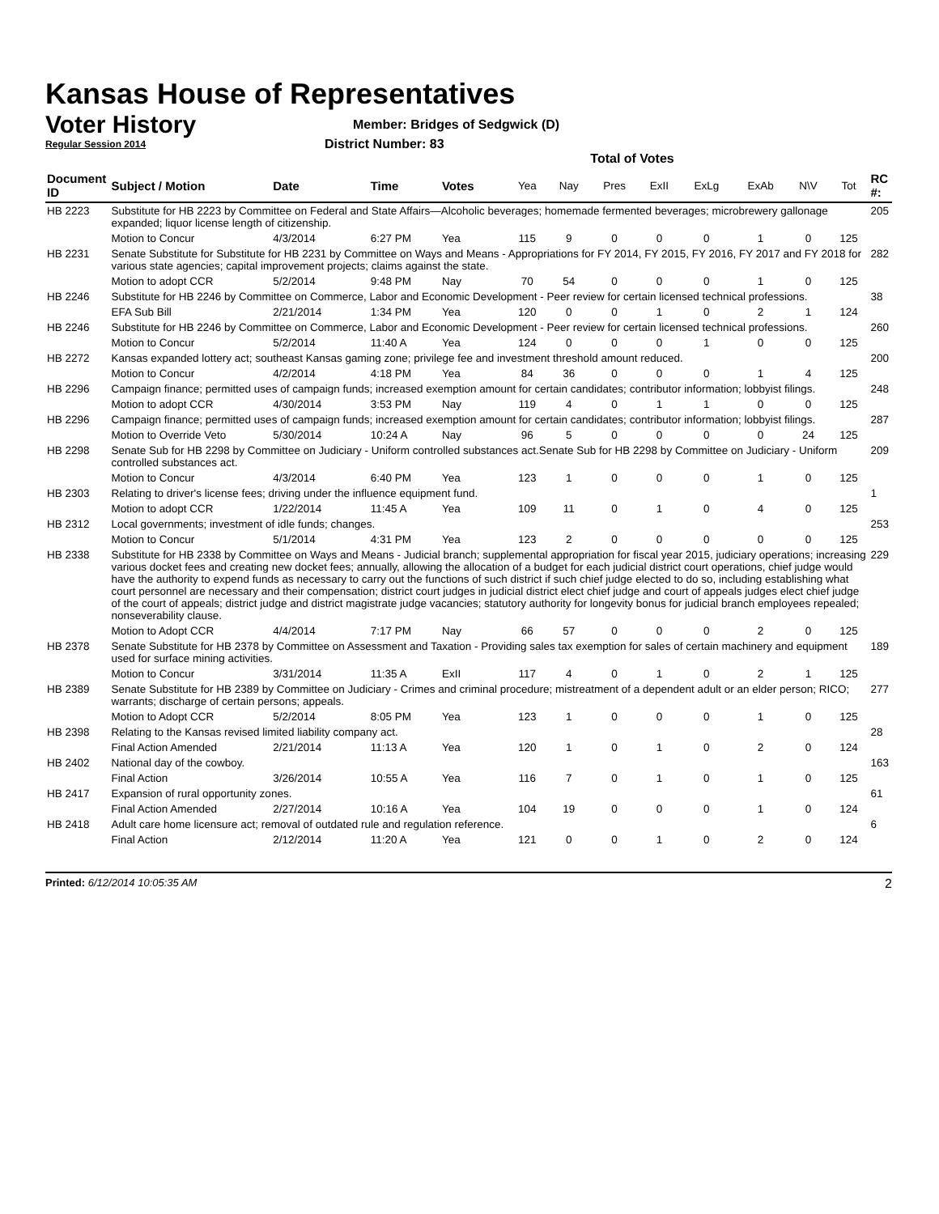Kansas House of Representatives
Voter History
Regular Session 2014
Member: Bridges of Sedgwick (D)
District Number: 83
Total of Votes
| Document ID | Subject / Motion | Date | Time | Votes | Yea | Nay | Pres | ExII | ExLg | ExAb | N\V | Tot | RC #: |
| --- | --- | --- | --- | --- | --- | --- | --- | --- | --- | --- | --- | --- | --- |
| HB 2223 | Substitute for HB 2223 by Committee on Federal and State Affairs—Alcoholic beverages; homemade fermented beverages; microbrewery gallonage expanded; liquor license length of citizenship. | | | | | | | | | | | | 205 |
| | Motion to Concur | 4/3/2014 | 6:27 PM | Yea | 115 | 9 | 0 | 0 | 0 | 1 | 0 | 125 | |
| HB 2231 | Senate Substitute for Substitute for HB 2231 by Committee on Ways and Means - Appropriations for FY 2014, FY 2015, FY 2016, FY 2017 and FY 2018 for various state agencies; capital improvement projects; claims against the state. | | | | | | | | | | | | 282 |
| | Motion to adopt CCR | 5/2/2014 | 9:48 PM | Nay | 70 | 54 | 0 | 0 | 0 | 1 | 0 | 125 | |
| HB 2246 | Substitute for HB 2246 by Committee on Commerce, Labor and Economic Development - Peer review for certain licensed technical professions. | | | | | | | | | | | | 38 |
| | EFA Sub Bill | 2/21/2014 | 1:34 PM | Yea | 120 | 0 | 0 | 1 | 0 | 2 | 1 | 124 | |
| HB 2246 | Substitute for HB 2246 by Committee on Commerce, Labor and Economic Development - Peer review for certain licensed technical professions. | | | | | | | | | | | | 260 |
| | Motion to Concur | 5/2/2014 | 11:40 A | Yea | 124 | 0 | 0 | 0 | 1 | 0 | 0 | 125 | |
| HB 2272 | Kansas expanded lottery act; southeast Kansas gaming zone; privilege fee and investment threshold amount reduced. | | | | | | | | | | | | 200 |
| | Motion to Concur | 4/2/2014 | 4:18 PM | Yea | 84 | 36 | 0 | 0 | 0 | 1 | 4 | 125 | |
| HB 2296 | Campaign finance; permitted uses of campaign funds; increased exemption amount for certain candidates; contributor information; lobbyist filings. | | | | | | | | | | | | 248 |
| | Motion to adopt CCR | 4/30/2014 | 3:53 PM | Nay | 119 | 4 | 0 | 1 | 1 | 0 | 0 | 125 | |
| HB 2296 | Campaign finance; permitted uses of campaign funds; increased exemption amount for certain candidates; contributor information; lobbyist filings. | | | | | | | | | | | | 287 |
| | Motion to Override Veto | 5/30/2014 | 10:24 A | Nay | 96 | 5 | 0 | 0 | 0 | 0 | 24 | 125 | |
| HB 2298 | Senate Sub for HB 2298 by Committee on Judiciary - Uniform controlled substances act.Senate Sub for HB 2298 by Committee on Judiciary - Uniform controlled substances act. | | | | | | | | | | | | 209 |
| | Motion to Concur | 4/3/2014 | 6:40 PM | Yea | 123 | 1 | 0 | 0 | 0 | 1 | 0 | 125 | |
| HB 2303 | Relating to driver's license fees; driving under the influence equipment fund. | | | | | | | | | | | | 1 |
| | Motion to adopt CCR | 1/22/2014 | 11:45 A | Yea | 109 | 11 | 0 | 1 | 0 | 4 | 0 | 125 | |
| HB 2312 | Local governments; investment of idle funds; changes. | | | | | | | | | | | | 253 |
| | Motion to Concur | 5/1/2014 | 4:31 PM | Yea | 123 | 2 | 0 | 0 | 0 | 0 | 0 | 125 | |
| HB 2338 | Substitute for HB 2338 by Committee on Ways and Means - Judicial branch; supplemental appropriation for fiscal year 2015, judiciary operations; increasing various docket fees and creating new docket fees; annually, allowing the allocation of a budget for each judicial district court operations, chief judge would have the authority to expend funds as necessary to carry out the functions of such district if such chief judge elected to do so, including establishing what court personnel are necessary and their compensation; district court judges in judicial district elect chief judge and court of appeals judges elect chief judge of the court of appeals; district judge and district magistrate judge vacancies; statutory authority for longevity bonus for judicial branch employees repealed; nonseverability clause. | | | | | | | | | | | | 229 |
| | Motion to Adopt CCR | 4/4/2014 | 7:17 PM | Nay | 66 | 57 | 0 | 0 | 0 | 2 | 0 | 125 | |
| HB 2378 | Senate Substitute for HB 2378 by Committee on Assessment and Taxation - Providing sales tax exemption for sales of certain machinery and equipment used for surface mining activities. | | | | | | | | | | | | 189 |
| | Motion to Concur | 3/31/2014 | 11:35 A | ExII | 117 | 4 | 0 | 1 | 0 | 2 | 1 | 125 | |
| HB 2389 | Senate Substitute for HB 2389 by Committee on Judiciary - Crimes and criminal procedure; mistreatment of a dependent adult or an elder person; RICO; warrants; discharge of certain persons; appeals. | | | | | | | | | | | | 277 |
| | Motion to Adopt CCR | 5/2/2014 | 8:05 PM | Yea | 123 | 1 | 0 | 0 | 0 | 1 | 0 | 125 | |
| HB 2398 | Relating to the Kansas revised limited liability company act. | | | | | | | | | | | | 28 |
| | Final Action Amended | 2/21/2014 | 11:13 A | Yea | 120 | 1 | 0 | 1 | 0 | 2 | 0 | 124 | |
| HB 2402 | National day of the cowboy. | | | | | | | | | | | | 163 |
| | Final Action | 3/26/2014 | 10:55 A | Yea | 116 | 7 | 0 | 1 | 0 | 1 | 0 | 125 | |
| HB 2417 | Expansion of rural opportunity zones. | | | | | | | | | | | | 61 |
| | Final Action Amended | 2/27/2014 | 10:16 A | Yea | 104 | 19 | 0 | 0 | 0 | 1 | 0 | 124 | |
| HB 2418 | Adult care home licensure act; removal of outdated rule and regulation reference. | | | | | | | | | | | | 6 |
| | Final Action | 2/12/2014 | 11:20 A | Yea | 121 | 0 | 0 | 1 | 0 | 2 | 0 | 124 | |
Printed: 6/12/2014 10:05:35 AM 2